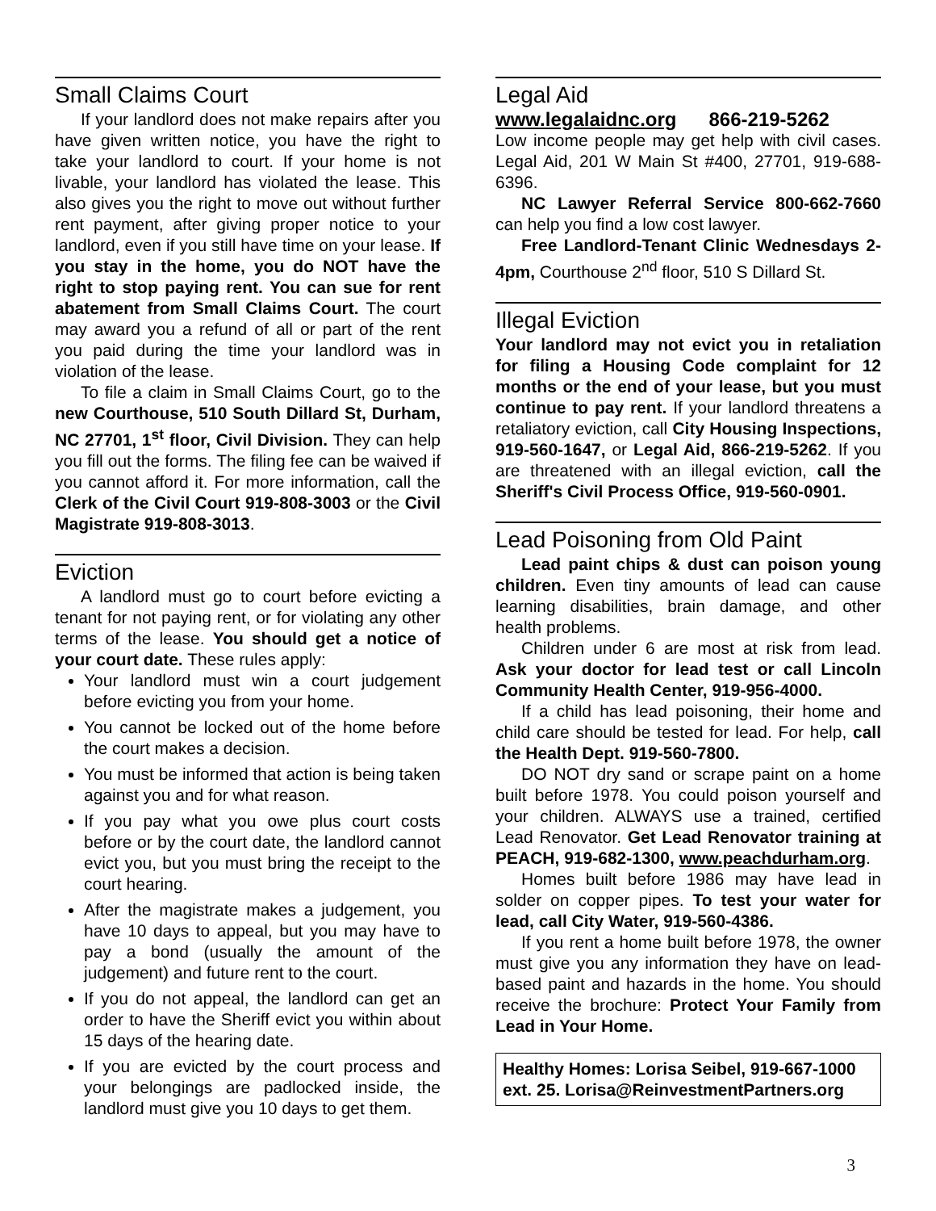Small Claims Court
If your landlord does not make repairs after you have given written notice, you have the right to take your landlord to court. If your home is not livable, your landlord has violated the lease. This also gives you the right to move out without further rent payment, after giving proper notice to your landlord, even if you still have time on your lease. If you stay in the home, you do NOT have the right to stop paying rent. You can sue for rent abatement from Small Claims Court. The court may award you a refund of all or part of the rent you paid during the time your landlord was in violation of the lease.
To file a claim in Small Claims Court, go to the new Courthouse, 510 South Dillard St, Durham, NC 27701, 1<sup>st</sup> floor, Civil Division. They can help you fill out the forms. The filing fee can be waived if you cannot afford it. For more information, call the Clerk of the Civil Court 919-808-3003 or the Civil Magistrate 919-808-3013.
Eviction
A landlord must go to court before evicting a tenant for not paying rent, or for violating any other terms of the lease. You should get a notice of your court date. These rules apply:
Your landlord must win a court judgement before evicting you from your home.
You cannot be locked out of the home before the court makes a decision.
You must be informed that action is being taken against you and for what reason.
If you pay what you owe plus court costs before or by the court date, the landlord cannot evict you, but you must bring the receipt to the court hearing.
After the magistrate makes a judgement, you have 10 days to appeal, but you may have to pay a bond (usually the amount of the judgement) and future rent to the court.
If you do not appeal, the landlord can get an order to have the Sheriff evict you within about 15 days of the hearing date.
If you are evicted by the court process and your belongings are padlocked inside, the landlord must give you 10 days to get them.
Legal Aid
www.legalaidnc.org 866-219-5262
Low income people may get help with civil cases. Legal Aid, 201 W Main St #400, 27701, 919-688-6396.
NC Lawyer Referral Service 800-662-7660 can help you find a low cost lawyer.
Free Landlord-Tenant Clinic Wednesdays 2-4pm, Courthouse 2<sup>nd</sup> floor, 510 S Dillard St.
Illegal Eviction
Your landlord may not evict you in retaliation for filing a Housing Code complaint for 12 months or the end of your lease, but you must continue to pay rent. If your landlord threatens a retaliatory eviction, call City Housing Inspections, 919-560-1647, or Legal Aid, 866-219-5262. If you are threatened with an illegal eviction, call the Sheriff's Civil Process Office, 919-560-0901.
Lead Poisoning from Old Paint
Lead paint chips & dust can poison young children. Even tiny amounts of lead can cause learning disabilities, brain damage, and other health problems.
Children under 6 are most at risk from lead. Ask your doctor for lead test or call Lincoln Community Health Center, 919-956-4000.
If a child has lead poisoning, their home and child care should be tested for lead. For help, call the Health Dept. 919-560-7800.
DO NOT dry sand or scrape paint on a home built before 1978. You could poison yourself and your children. ALWAYS use a trained, certified Lead Renovator. Get Lead Renovator training at PEACH, 919-682-1300, www.peachdurham.org.
Homes built before 1986 may have lead in solder on copper pipes. To test your water for lead, call City Water, 919-560-4386.
If you rent a home built before 1978, the owner must give you any information they have on lead-based paint and hazards in the home. You should receive the brochure: Protect Your Family from Lead in Your Home.
Healthy Homes: Lorisa Seibel, 919-667-1000 ext. 25. Lorisa@ReinvestmentPartners.org
3